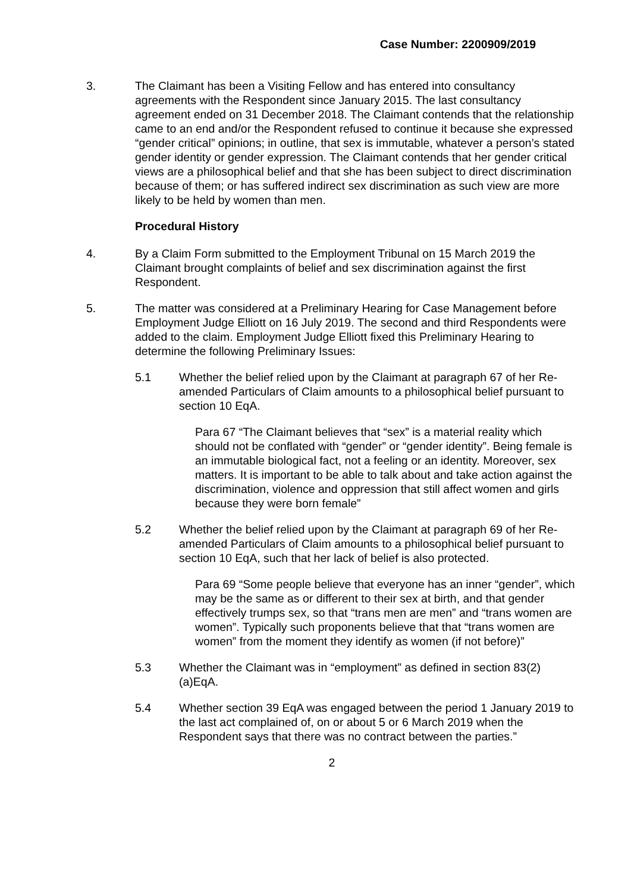Case Number: 2200909/2019
3. The Claimant has been a Visiting Fellow and has entered into consultancy agreements with the Respondent since January 2015. The last consultancy agreement ended on 31 December 2018. The Claimant contends that the relationship came to an end and/or the Respondent refused to continue it because she expressed “gender critical” opinions; in outline, that sex is immutable, whatever a person’s stated gender identity or gender expression. The Claimant contends that her gender critical views are a philosophical belief and that she has been subject to direct discrimination because of them; or has suffered indirect sex discrimination as such view are more likely to be held by women than men.
Procedural History
4. By a Claim Form submitted to the Employment Tribunal on 15 March 2019 the Claimant brought complaints of belief and sex discrimination against the first Respondent.
5. The matter was considered at a Preliminary Hearing for Case Management before Employment Judge Elliott on 16 July 2019. The second and third Respondents were added to the claim. Employment Judge Elliott fixed this Preliminary Hearing to determine the following Preliminary Issues:
5.1 Whether the belief relied upon by the Claimant at paragraph 67 of her Re-amended Particulars of Claim amounts to a philosophical belief pursuant to section 10 EqA.
Para 67 “The Claimant believes that “sex” is a material reality which should not be conflated with “gender” or “gender identity”. Being female is an immutable biological fact, not a feeling or an identity. Moreover, sex matters. It is important to be able to talk about and take action against the discrimination, violence and oppression that still affect women and girls because they were born female”
5.2 Whether the belief relied upon by the Claimant at paragraph 69 of her Re-amended Particulars of Claim amounts to a philosophical belief pursuant to section 10 EqA, such that her lack of belief is also protected.
Para 69 “Some people believe that everyone has an inner “gender”, which may be the same as or different to their sex at birth, and that gender effectively trumps sex, so that “trans men are men” and “trans women are women”. Typically such proponents believe that that “trans women are women” from the moment they identify as women (if not before)”
5.3 Whether the Claimant was in “employment” as defined in section 83(2)(a)EqA.
5.4 Whether section 39 EqA was engaged between the period 1 January 2019 to the last act complained of, on or about 5 or 6 March 2019 when the Respondent says that there was no contract between the parties.”
2